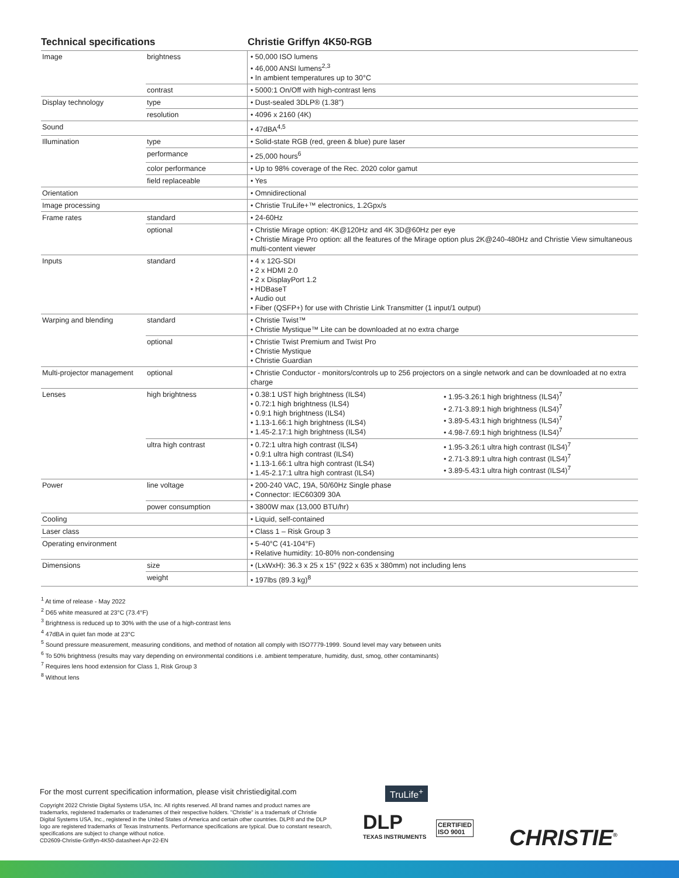Technical specifications Christie Griffyn 4K50-RGB
| Image | brightness | • 50,000 ISO lumens • 46,000 ANSI lumens<sup>2,3</sup> • In ambient temperatures up to 30°C |
| | contrast | • 5000:1 On/Off with high-contrast lens |
| Display technology | type | • Dust-sealed 3DLP® (1.38") |
| | resolution | • 4096 x 2160 (4K) |
| Sound | | • 47dBA<sup>4,5</sup> |
| Illumination | type | • Solid-state RGB (red, green & blue) pure laser |
| | performance | • 25,000 hours<sup>6</sup> |
| | color performance | • Up to 98% coverage of the Rec. 2020 color gamut |
| | field replaceable | • Yes |
| Orientation | | • Omnidirectional |
| Image processing | | • Christie TruLife+™ electronics, 1.2Gpx/s |
| Frame rates | standard | • 24-60Hz |
| | optional | • Christie Mirage option: 4K@120Hz and 4K 3D@60Hz per eye • Christie Mirage Pro option: all the features of the Mirage option plus 2K@240-480Hz and Christie View simultaneous multi-content viewer |
| Inputs | standard | • 4 x 12G-SDI • 2 x HDMI 2.0 • 2 x DisplayPort 1.2 • HDBaseT • Audio out • Fiber (QSFP+) for use with Christie Link Transmitter (1 input/1 output) |
| Warping and blending | standard | • Christie Twist™ • Christie Mystique™ Lite can be downloaded at no extra charge |
| | optional | • Christie Twist Premium and Twist Pro • Christie Mystique • Christie Guardian |
| Multi-projector management | optional | • Christie Conductor - monitors/controls up to 256 projectors on a single network and can be downloaded at no extra charge |
| Lenses | high brightness | • 0.38:1 UST high brightness (ILS4) • 0.72:1 high brightness (ILS4) • 0.9:1 high brightness (ILS4) • 1.13-1.66:1 high brightness (ILS4) • 1.45-2.17:1 high brightness (ILS4) • 1.95-3.26:1 high brightness (ILS4)<sup>7</sup> • 2.71-3.89:1 high brightness (ILS4)<sup>7</sup> • 3.89-5.43:1 high brightness (ILS4)<sup>7</sup> • 4.98-7.69:1 high brightness (ILS4)<sup>7</sup> |
| | ultra high contrast | • 0.72:1 ultra high contrast (ILS4) • 0.9:1 ultra high contrast (ILS4) • 1.13-1.66:1 ultra high contrast (ILS4) • 1.45-2.17:1 ultra high contrast (ILS4) • 1.95-3.26:1 ultra high contrast (ILS4)<sup>7</sup> • 2.71-3.89:1 ultra high contrast (ILS4)<sup>7</sup> • 3.89-5.43:1 ultra high contrast (ILS4)<sup>7</sup> |
| Power | line voltage | • 200-240 VAC, 19A, 50/60Hz Single phase • Connector: IEC60309 30A |
| | power consumption | • 3800W max (13,000 BTU/hr) |
| Cooling | | • Liquid, self-contained |
| Laser class | | • Class 1 – Risk Group 3 |
| Operating environment | | • 5-40°C (41-104°F) • Relative humidity: 10-80% non-condensing |
| Dimensions | size | • (LxWxH): 36.3 x 25 x 15" (922 x 635 x 380mm) not including lens |
| | weight | • 197lbs (89.3 kg)<sup>8</sup> |
<sup>1</sup> At time of release - May 2022
<sup>2</sup> D65 white measured at 23°C (73.4°F)
<sup>3</sup> Brightness is reduced up to 30% with the use of a high-contrast lens
<sup>4</sup> 47dBA in quiet fan mode at 23°C
<sup>5</sup> Sound pressure measurement, measuring conditions, and method of notation all comply with ISO7779-1999. Sound level may vary between units
<sup>6</sup> To 50% brightness (results may vary depending on environmental conditions i.e. ambient temperature, humidity, dust, smog, other contaminants)
<sup>7</sup> Requires lens hood extension for Class 1, Risk Group 3
<sup>8</sup> Without lens
For the most current specification information, please visit christiedigital.com
Copyright 2022 Christie Digital Systems USA, Inc. All rights reserved. All brand names and product names are trademarks, registered trademarks or tradenames of their respective holders. "Christie" is a trademark of Christie Digital Systems USA, Inc., registered in the United States of America and certain other countries. DLP® and the DLP logo are registered trademarks of Texas Instruments. Performance specifications are typical. Due to constant research, specifications are subject to change without notice.
CD2609-Christie-Griffyn-4K50-datasheet-Apr-22-EN
DLP
TEXAS INSTRUMENTS
TruLife<sup>+</sup>
CERTIFIED
ISO 9001
CHRISTIE<sup>®</sup>